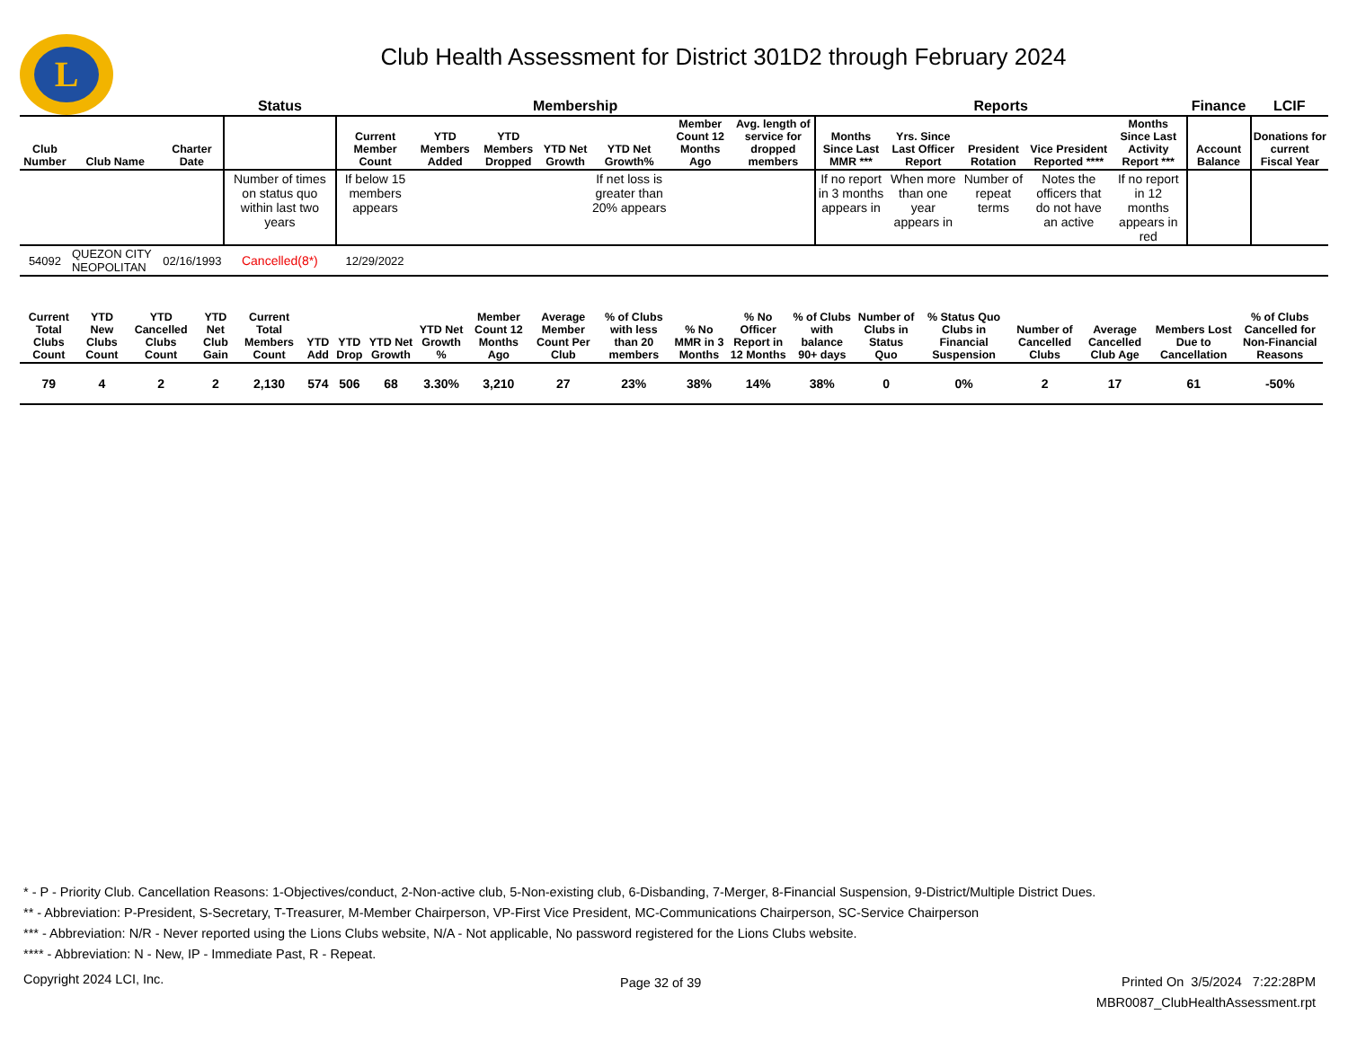L
Club Health Assessment for District 301D2 through February 2024
| | | | Status | Membership | | | | | | | Reports | | | | | Finance | LCIF |
| --- | --- | --- | --- | --- | --- | --- | --- | --- | --- | --- | --- | --- | --- | --- | --- | --- | --- |
| Club Number | Club Name | Charter Date | | Current Member Count | YTD Members Added | YTD Members Dropped | YTD Net Growth | YTD Net Growth% | Member Count 12 Months Ago | Avg. length of service for dropped members | Months Since Last MMR *** | Yrs. Since Last Officer Report | President Rotation | Vice President Reported **** | Months Since Last Activity Report *** | Account Balance | Donations for current Fiscal Year |
| | | | Number of times on status quo within last two years | If below 15 members appears | | | | If net loss is greater than 20% appears | | | If no report in 3 months appears in | When more than one year appears in | Number of repeat terms | Notes the officers that do not have an active | If no report in 12 months appears in red | | |
| 54092 | QUEZON CITY NEOPOLITAN | 02/16/1993 | Cancelled(8*) | 12/29/2022 | | | | | | | | | | | | | |
| Current Total Clubs Count | YTD New Clubs Count | YTD Cancelled Clubs Count | YTD Net Club Gain | Current Total Members Count | YTD Add | YTD Drop | YTD Net Growth | YTD Net Growth % | Member Count 12 Months Ago | Average Member Count Per Club | % of Clubs with less than 20 members | % No MMR in 3 Months | % No Officer Report in 12 Months | % of Clubs with balance 90+ days | Number of Clubs in Status Quo | % Status Quo Clubs in Financial Suspension | Number of Cancelled Clubs | Average Cancelled Club Age | Members Lost Due to Cancellation | % of Clubs Cancelled for Non-Financial Reasons |
| --- | --- | --- | --- | --- | --- | --- | --- | --- | --- | --- | --- | --- | --- | --- | --- | --- | --- | --- | --- | --- |
| 79 | 4 | 2 | 2 | 2,130 | 574 | 506 | 68 | 3.30% | 3,210 | 27 | 23% | 38% | 14% | 38% | 0 | 0% | 2 | 17 | 61 | -50% |
* - P - Priority Club. Cancellation Reasons: 1-Objectives/conduct, 2-Non-active club, 5-Non-existing club, 6-Disbanding, 7-Merger, 8-Financial Suspension, 9-District/Multiple District Dues.
** - Abbreviation: P-President, S-Secretary, T-Treasurer, M-Member Chairperson, VP-First Vice President, MC-Communications Chairperson, SC-Service Chairperson
*** - Abbreviation: N/R - Never reported using the Lions Clubs website, N/A - Not applicable, No password registered for the Lions Clubs website.
**** - Abbreviation: N - New, IP - Immediate Past, R - Repeat.
Copyright 2024 LCI, Inc. Page 32 of 39
Printed On 3/5/2024 7:22:28PM
MBR0087_ClubHealthAssessment.rpt